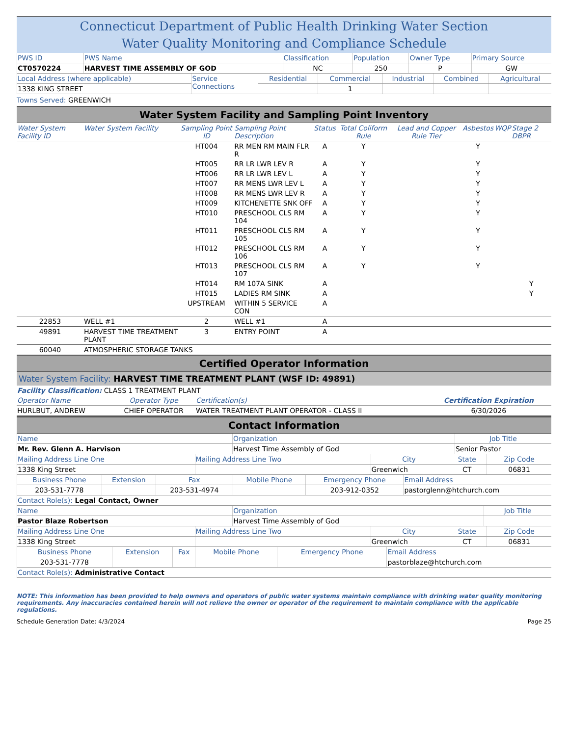Connecticut Department of Public Health Drinking Water Section
Water Quality Monitoring and Compliance Schedule
| PWS ID | PWS Name | Classification | Population | Owner Type | Primary Source |
| CT0570224 | HARVEST TIME ASSEMBLY OF GOD | NC | 250 | P | GW |
| Local Address (where applicable) | Service Connections | Residential | Commercial | Industrial | Combined | Agricultural |
| 1338 KING STREET | | | 1 | | | |
Towns Served: GREENWICH
Water System Facility and Sampling Point Inventory
| Water System Facility ID | Water System Facility | Sampling Point ID | Sampling Point Description | Status | Total Coliform Rule | Lead and Copper Rule Tier | Asbestos | WQP | Stage 2 DBPR |
| | | HT004 | RR MEN RM MAIN FLR R | A | Y | | Y | | |
| | | HT005 | RR LR LWR LEV R | A | Y | | Y | | |
| | | HT006 | RR LR LWR LEV L | A | Y | | Y | | |
| | | HT007 | RR MENS LWR LEV L | A | Y | | Y | | |
| | | HT008 | RR MENS LWR LEV R | A | Y | | Y | | |
| | | HT009 | KITCHENETTE SNK OFF | A | Y | | Y | | |
| | | HT010 | PRESCHOOL CLS RM 104 | A | Y | | Y | | |
| | | HT011 | PRESCHOOL CLS RM 105 | A | Y | | Y | | |
| | | HT012 | PRESCHOOL CLS RM 106 | A | Y | | Y | | |
| | | HT013 | PRESCHOOL CLS RM 107 | A | Y | | Y | | |
| | | HT014 | RM 107A SINK | A | | | | | Y |
| | | HT015 | LADIES RM SINK | A | | | | | Y |
| | | UPSTREAM | WITHIN 5 SERVICE CON | A | | | | | |
| 22853 | WELL #1 | 2 | WELL #1 | A | | | | | |
| 49891 | HARVEST TIME TREATMENT PLANT | 3 | ENTRY POINT | A | | | | | |
| 60040 | ATMOSPHERIC STORAGE TANKS | | | | | | | | |
Certified Operator Information
Water System Facility: HARVEST TIME TREATMENT PLANT (WSF ID: 49891)
| Facility Classification: CLASS 1 TREATMENT PLANT | | | Certification Expiration |
| Operator Name | Operator Type | Certification(s) | |
| HURLBUT, ANDREW | CHIEF OPERATOR | WATER TREATMENT PLANT OPERATOR - CLASS II | 6/30/2026 |
Contact Information
| Name | Organization | Job Title |
| Mr. Rev. Glenn A. Harvison | Harvest Time Assembly of God | Senior Pastor |
| Mailing Address Line One | Mailing Address Line Two | City | State | Zip Code |
| 1338 King Street | | Greenwich | CT | 06831 |
| Business Phone | Extension | Fax | Mobile Phone | Emergency Phone | Email Address |
| 203-531-7778 | | 203-531-4974 | | 203-912-0352 | pastorglenn@htchurch.com |
| Contact Role(s): Legal Contact, Owner | | | | | |
| Name | Organization | Job Title |
| Pastor Blaze Robertson | Harvest Time Assembly of God | |
| Mailing Address Line One | Mailing Address Line Two | City | State | Zip Code |
| 1338 King Street | | Greenwich | CT | 06831 |
| Business Phone | Extension | Fax | Mobile Phone | Emergency Phone | Email Address |
| 203-531-7778 | | | | | pastorblaze@htchurch.com |
| Contact Role(s): Administrative Contact | | | | | |
NOTE: This information has been provided to help owners and operators of public water systems maintain compliance with drinking water quality monitoring requirements. Any inaccuracies contained herein will not relieve the owner or operator of the requirement to maintain compliance with the applicable regulations.
Schedule Generation Date: 4/3/2024 Page 25